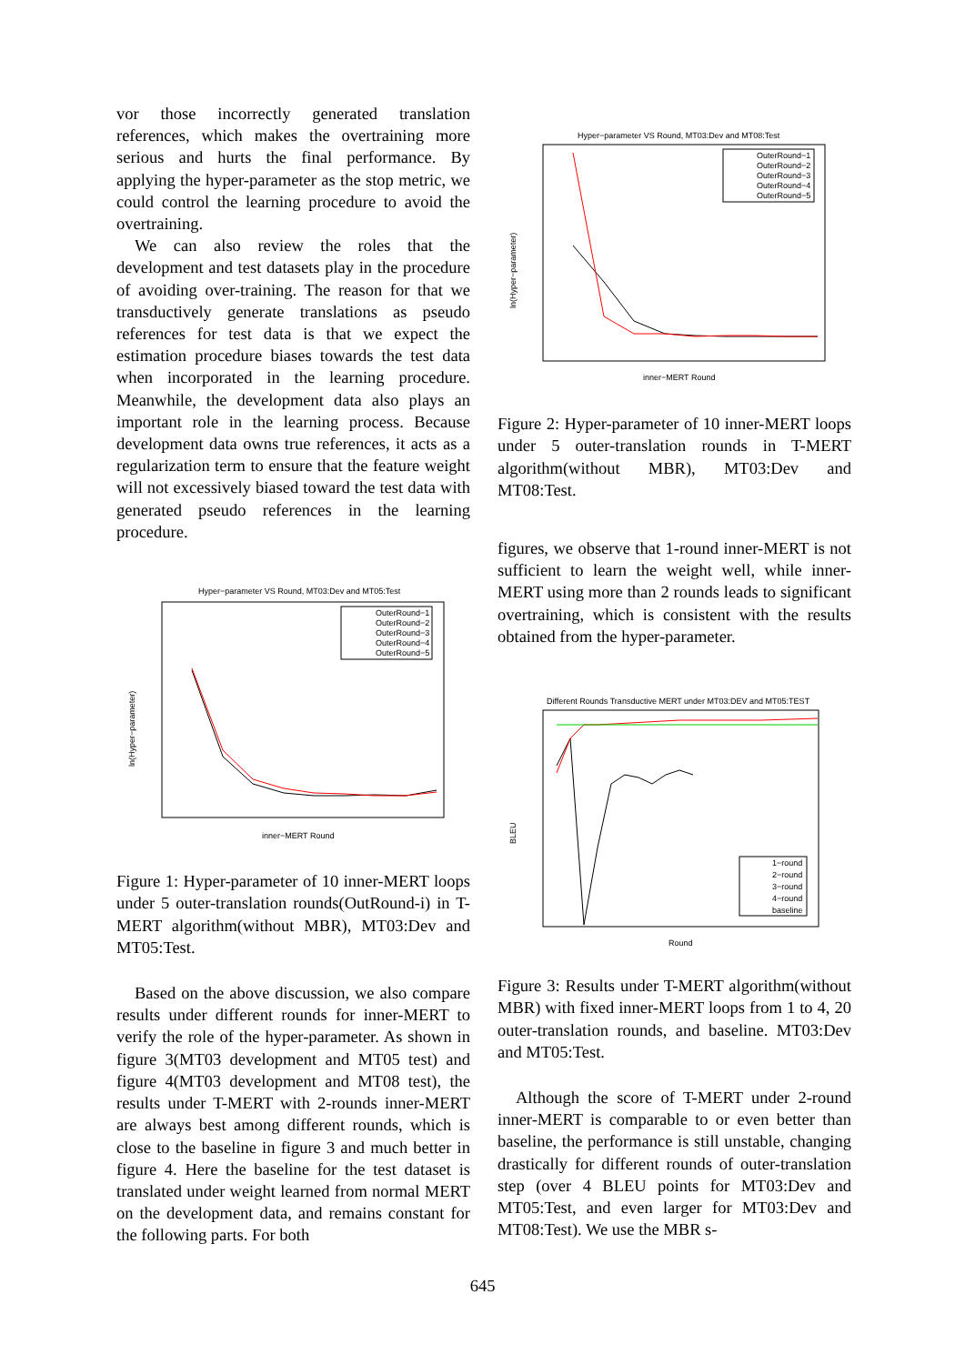vor those incorrectly generated translation references, which makes the overtraining more serious and hurts the final performance. By applying the hyper-parameter as the stop metric, we could control the learning procedure to avoid the overtraining.
We can also review the roles that the development and test datasets play in the procedure of avoiding over-training. The reason for that we transductively generate translations as pseudo references for test data is that we expect the estimation procedure biases towards the test data when incorporated in the learning procedure. Meanwhile, the development data also plays an important role in the learning process. Because development data owns true references, it acts as a regularization term to ensure that the feature weight will not excessively biased toward the test data with generated pseudo references in the learning procedure.
Hyper−parameter VS Round, MT03:Dev and MT05:Test
ln(Hyper−parameter)
OuterRound−1
OuterRound−2
OuterRound−3
OuterRound−4
OuterRound−5
inner−MERT Round
Figure 1: Hyper-parameter of 10 inner-MERT loops under 5 outer-translation rounds(OutRound-i) in T-MERT algorithm(without MBR), MT03:Dev and MT05:Test.
Based on the above discussion, we also compare results under different rounds for inner-MERT to verify the role of the hyper-parameter. As shown in figure 3(MT03 development and MT05 test) and figure 4(MT03 development and MT08 test), the results under T-MERT with 2-rounds inner-MERT are always best among different rounds, which is close to the baseline in figure 3 and much better in figure 4. Here the baseline for the test dataset is translated under weight learned from normal MERT on the development data, and remains constant for the following parts. For both
Hyper−parameter VS Round, MT03:Dev and MT08:Test
ln(Hyper−parameter)
OuterRound−1
OuterRound−2
OuterRound−3
OuterRound−4
OuterRound−5
inner−MERT Round
Figure 2: Hyper-parameter of 10 inner-MERT loops under 5 outer-translation rounds in T-MERT algorithm(without MBR), MT03:Dev and MT08:Test.
figures, we observe that 1-round inner-MERT is not sufficient to learn the weight well, while inner-MERT using more than 2 rounds leads to significant overtraining, which is consistent with the results obtained from the hyper-parameter.
Different Rounds Transductive MERT under MT03:DEV and MT05:TEST
BLEU
1−round
2−round
3−round
4−round
baseline
Round
Figure 3: Results under T-MERT algorithm(without MBR) with fixed inner-MERT loops from 1 to 4, 20 outer-translation rounds, and baseline. MT03:Dev and MT05:Test.
Although the score of T-MERT under 2-round inner-MERT is comparable to or even better than baseline, the performance is still unstable, changing drastically for different rounds of outer-translation step (over 4 BLEU points for MT03:Dev and MT05:Test, and even larger for MT03:Dev and MT08:Test). We use the MBR s-
645